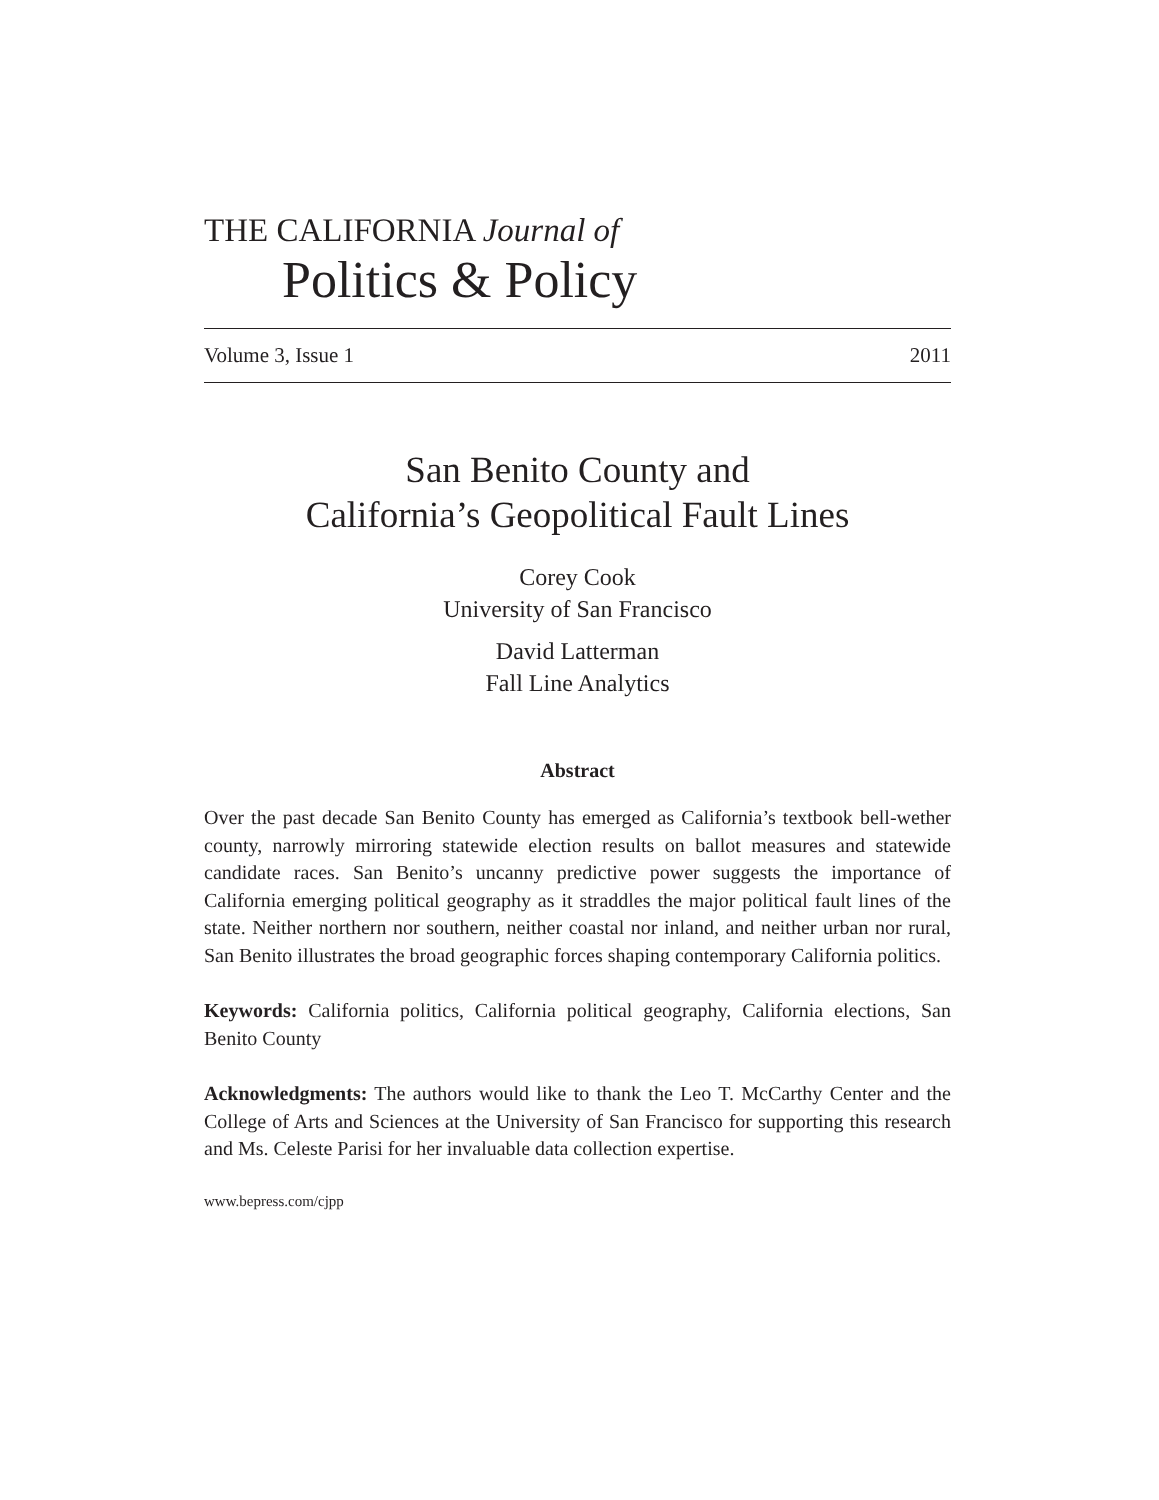THE CALIFORNIA Journal of
Politics & Policy
Volume 3, Issue 1 2011
San Benito County and
California’s Geopolitical Fault Lines
Corey Cook
University of San Francisco
David Latterman
Fall Line Analytics
Abstract
Over the past decade San Benito County has emerged as California’s textbook bell-wether county, narrowly mirroring statewide election results on ballot measures and statewide candidate races. San Benito’s uncanny predictive power suggests the importance of California emerging political geography as it straddles the major political fault lines of the state. Neither northern nor southern, neither coastal nor inland, and neither urban nor rural, San Benito illustrates the broad geographic forces shaping contemporary California politics.
Keywords: California politics, California political geography, California elections, San Benito County
Acknowledgments: The authors would like to thank the Leo T. McCarthy Center and the College of Arts and Sciences at the University of San Francisco for supporting this research and Ms. Celeste Parisi for her invaluable data collection expertise.
www.bepress.com/cjpp